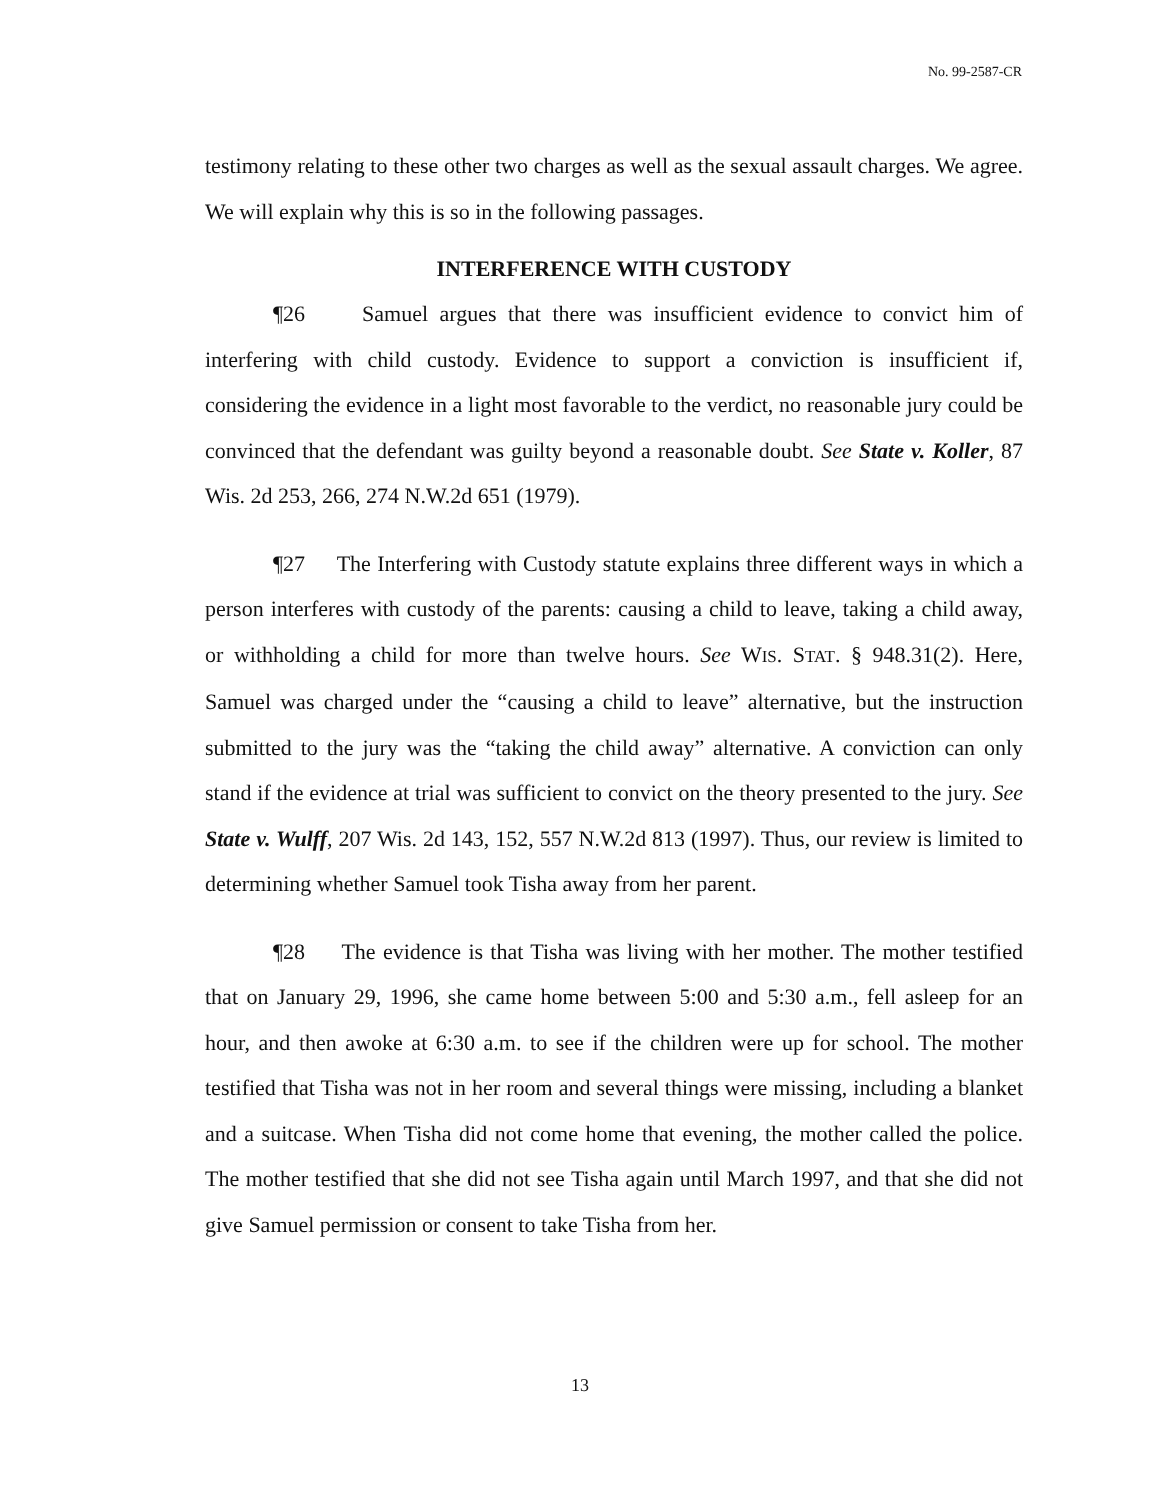No. 99-2587-CR
testimony relating to these other two charges as well as the sexual assault charges. We agree. We will explain why this is so in the following passages.
INTERFERENCE WITH CUSTODY
¶26 Samuel argues that there was insufficient evidence to convict him of interfering with child custody. Evidence to support a conviction is insufficient if, considering the evidence in a light most favorable to the verdict, no reasonable jury could be convinced that the defendant was guilty beyond a reasonable doubt. See State v. Koller, 87 Wis. 2d 253, 266, 274 N.W.2d 651 (1979).
¶27 The Interfering with Custody statute explains three different ways in which a person interferes with custody of the parents: causing a child to leave, taking a child away, or withholding a child for more than twelve hours. See WIS. STAT. § 948.31(2). Here, Samuel was charged under the “causing a child to leave” alternative, but the instruction submitted to the jury was the “taking the child away” alternative. A conviction can only stand if the evidence at trial was sufficient to convict on the theory presented to the jury. See State v. Wulff, 207 Wis. 2d 143, 152, 557 N.W.2d 813 (1997). Thus, our review is limited to determining whether Samuel took Tisha away from her parent.
¶28 The evidence is that Tisha was living with her mother. The mother testified that on January 29, 1996, she came home between 5:00 and 5:30 a.m., fell asleep for an hour, and then awoke at 6:30 a.m. to see if the children were up for school. The mother testified that Tisha was not in her room and several things were missing, including a blanket and a suitcase. When Tisha did not come home that evening, the mother called the police. The mother testified that she did not see Tisha again until March 1997, and that she did not give Samuel permission or consent to take Tisha from her.
13